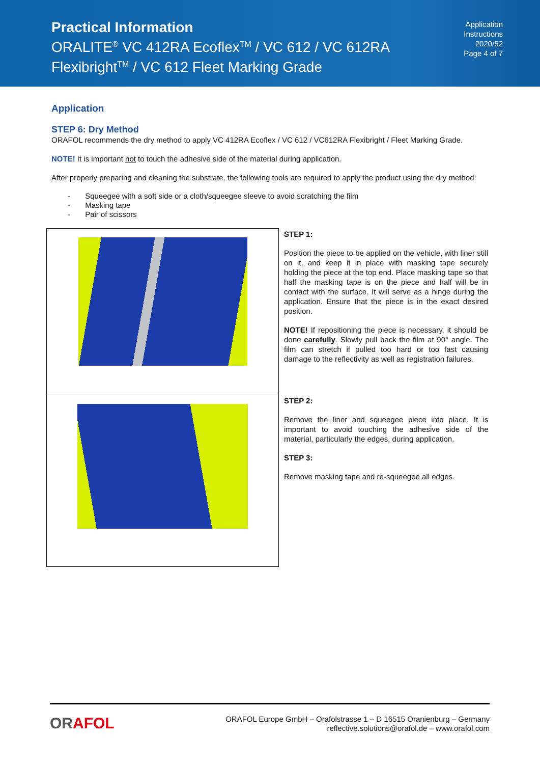Practical Information
ORALITE<sup>®</sup> VC 412RA Ecoflex<sup>TM</sup> / VC 612 / VC 612RA
Flexibright<sup>TM</sup> / VC 612 Fleet Marking Grade
Application
Instructions
2020/52
Page 4 of 7
Application
STEP 6: Dry Method
ORAFOL recommends the dry method to apply VC 412RA Ecoflex / VC 612 / VC612RA Flexibright / Fleet Marking Grade.
NOTE! It is important not to touch the adhesive side of the material during application.
After properly preparing and cleaning the substrate, the following tools are required to apply the product using the dry method:
- Squeegee with a soft side or a cloth/squeegee sleeve to avoid scratching the film
- Masking tape
- Pair of scissors
| | STEP 1: Position the piece to be applied on the vehicle, with liner still on it, and keep it in place with masking tape securely holding the piece at the top end. Place masking tape so that half the masking tape is on the piece and half will be in contact with the surface. It will serve as a hinge during the application. Ensure that the piece is in the exact desired position. NOTE! If repositioning the piece is necessary, it should be done carefully . Slowly pull back the film at 90° angle. The film can stretch if pulled too hard or too fast causing damage to the reflectivity as well as registration failures. |
| | STEP 2: Remove the liner and squeegee piece into place. It is important to avoid touching the adhesive side of the material, particularly the edges, during application. STEP 3: Remove masking tape and re-squeegee all edges. |
ORAFOL
ORAFOL Europe GmbH – Orafolstrasse 1 – D 16515 Oranienburg – Germany
reflective.solutions@orafol.de – www.orafol.com